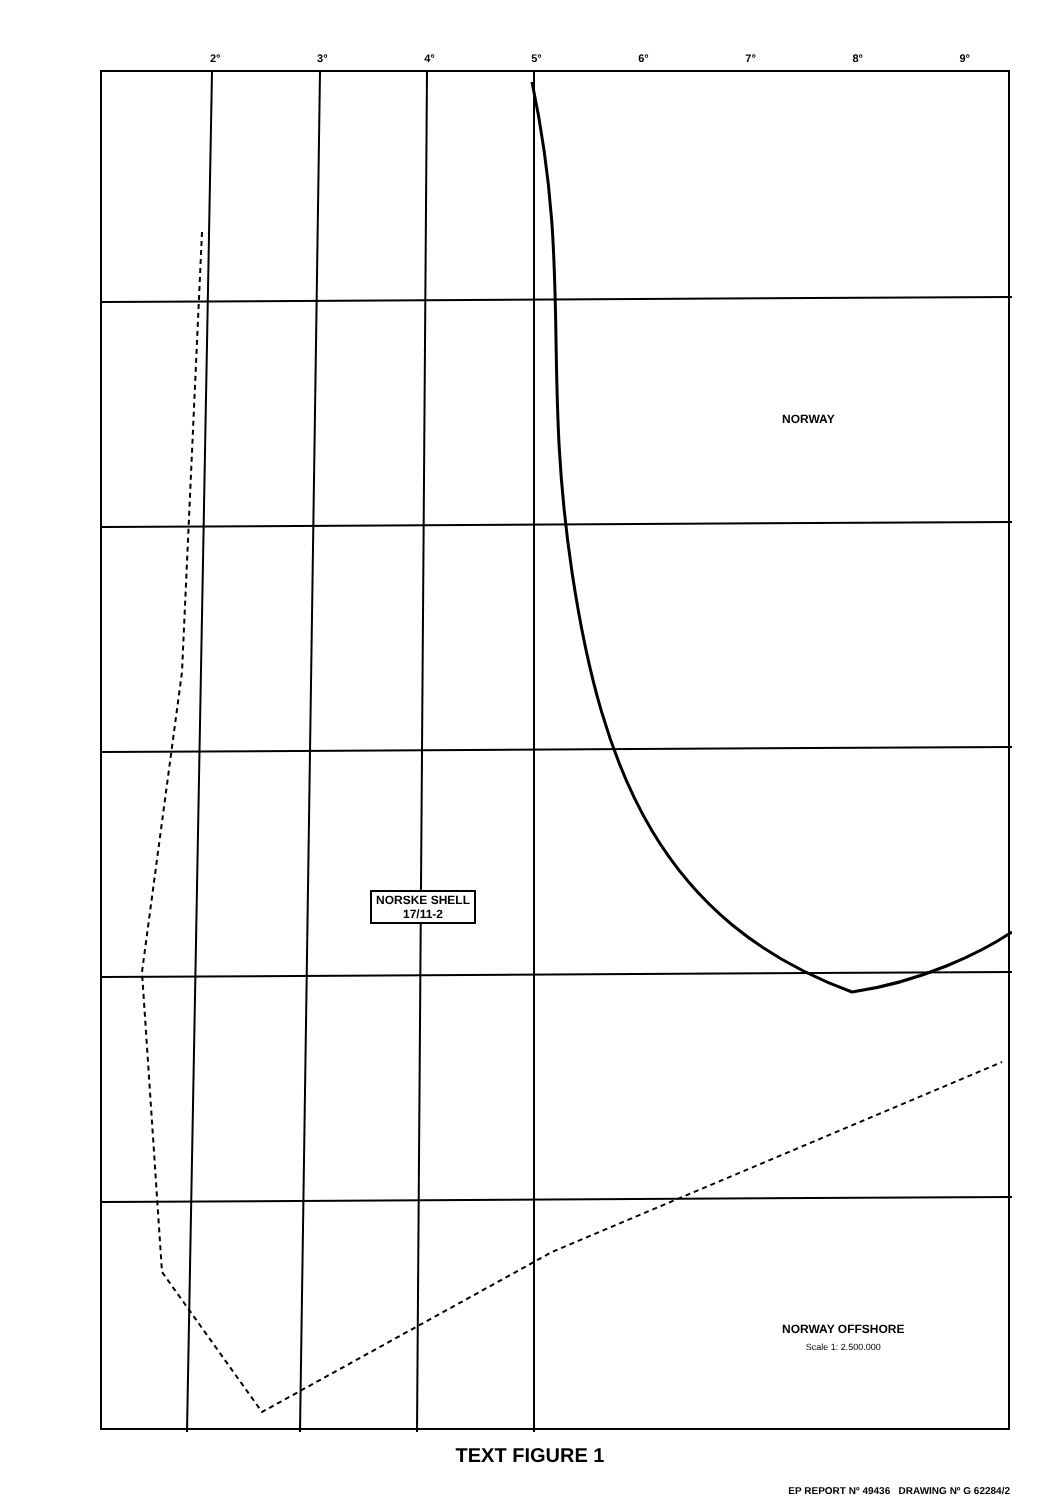2° 3° 4° 5° 6° 7° 8° 9°
NORWAY
NORSKE SHELL
17/11-2
NORWAY OFFSHORE
Scale 1: 2.500.000
TEXT FIGURE 1
EP REPORT Nº 49436 DRAWING Nº G 62284/2